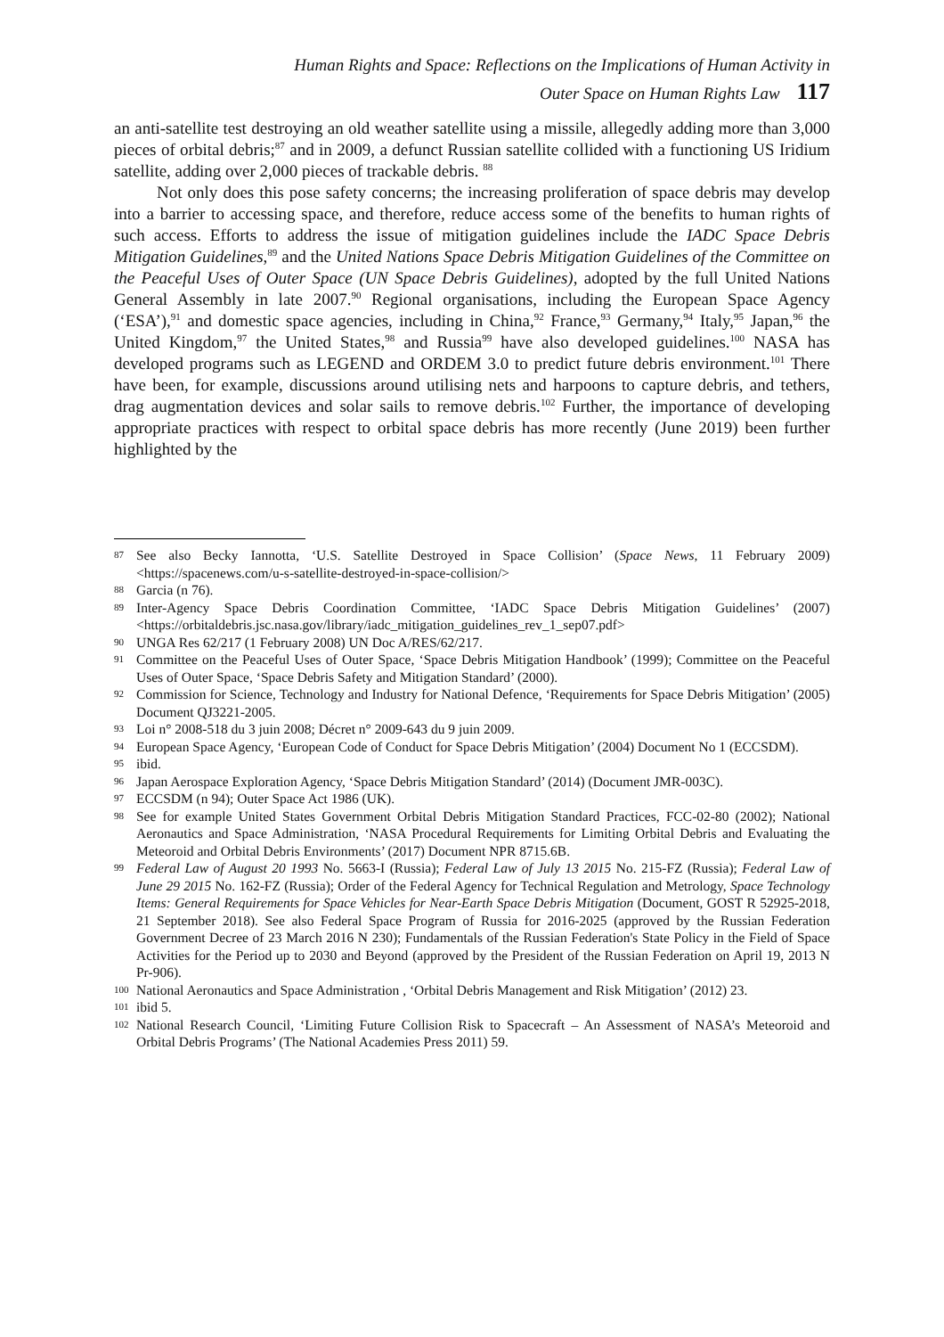Human Rights and Space: Reflections on the Implications of Human Activity in
Outer Space on Human Rights Law 117
an anti-satellite test destroying an old weather satellite using a missile, allegedly adding more than 3,000 pieces of orbital debris;<sup>87</sup> and in 2009, a defunct Russian satellite collided with a functioning US Iridium satellite, adding over 2,000 pieces of trackable debris. <sup>88</sup>
Not only does this pose safety concerns; the increasing proliferation of space debris may develop into a barrier to accessing space, and therefore, reduce access some of the benefits to human rights of such access. Efforts to address the issue of mitigation guidelines include the IADC Space Debris Mitigation Guidelines,<sup>89</sup> and the United Nations Space Debris Mitigation Guidelines of the Committee on the Peaceful Uses of Outer Space (UN Space Debris Guidelines), adopted by the full United Nations General Assembly in late 2007.<sup>90</sup> Regional organisations, including the European Space Agency (‘ESA’),<sup>91</sup> and domestic space agencies, including in China,<sup>92</sup> France,<sup>93</sup> Germany,<sup>94</sup> Italy,<sup>95</sup> Japan,<sup>96</sup> the United Kingdom,<sup>97</sup> the United States,<sup>98</sup> and Russia<sup>99</sup> have also developed guidelines.<sup>100</sup> NASA has developed programs such as LEGEND and ORDEM 3.0 to predict future debris environment.<sup>101</sup> There have been, for example, discussions around utilising nets and harpoons to capture debris, and tethers, drag augmentation devices and solar sails to remove debris.<sup>102</sup> Further, the importance of developing appropriate practices with respect to orbital space debris has more recently (June 2019) been further highlighted by the
87 See also Becky Iannotta, ‘U.S. Satellite Destroyed in Space Collision’ (Space News, 11 February 2009) <https://spacenews.com/u-s-satellite-destroyed-in-space-collision/>
88 Garcia (n 76).
89 Inter-Agency Space Debris Coordination Committee, ‘IADC Space Debris Mitigation Guidelines’ (2007) <https://orbitaldebris.jsc.nasa.gov/library/iadc_mitigation_guidelines_rev_1_sep07.pdf>
90 UNGA Res 62/217 (1 February 2008) UN Doc A/RES/62/217.
91 Committee on the Peaceful Uses of Outer Space, ‘Space Debris Mitigation Handbook’ (1999); Committee on the Peaceful Uses of Outer Space, ‘Space Debris Safety and Mitigation Standard’ (2000).
92 Commission for Science, Technology and Industry for National Defence, ‘Requirements for Space Debris Mitigation’ (2005) Document QJ3221-2005.
93 Loi n° 2008-518 du 3 juin 2008; Décret n° 2009-643 du 9 juin 2009.
94 European Space Agency, ‘European Code of Conduct for Space Debris Mitigation’ (2004) Document No 1 (ECCSDM).
95 ibid.
96 Japan Aerospace Exploration Agency, ‘Space Debris Mitigation Standard’ (2014) (Document JMR-003C).
97 ECCSDM (n 94); Outer Space Act 1986 (UK).
98 See for example United States Government Orbital Debris Mitigation Standard Practices, FCC-02-80 (2002); National Aeronautics and Space Administration, ‘NASA Procedural Requirements for Limiting Orbital Debris and Evaluating the Meteoroid and Orbital Debris Environments’ (2017) Document NPR 8715.6B.
99 Federal Law of August 20 1993 No. 5663-I (Russia); Federal Law of July 13 2015 No. 215-FZ (Russia); Federal Law of June 29 2015 No. 162-FZ (Russia); Order of the Federal Agency for Technical Regulation and Metrology, Space Technology Items: General Requirements for Space Vehicles for Near-Earth Space Debris Mitigation (Document, GOST R 52925-2018, 21 September 2018). See also Federal Space Program of Russia for 2016-2025 (approved by the Russian Federation Government Decree of 23 March 2016 N 230); Fundamentals of the Russian Federation's State Policy in the Field of Space Activities for the Period up to 2030 and Beyond (approved by the President of the Russian Federation on April 19, 2013 N Pr-906).
100 National Aeronautics and Space Administration , ‘Orbital Debris Management and Risk Mitigation’ (2012) 23.
101 ibid 5.
102 National Research Council, ‘Limiting Future Collision Risk to Spacecraft – An Assessment of NASA’s Meteoroid and Orbital Debris Programs’ (The National Academies Press 2011) 59.